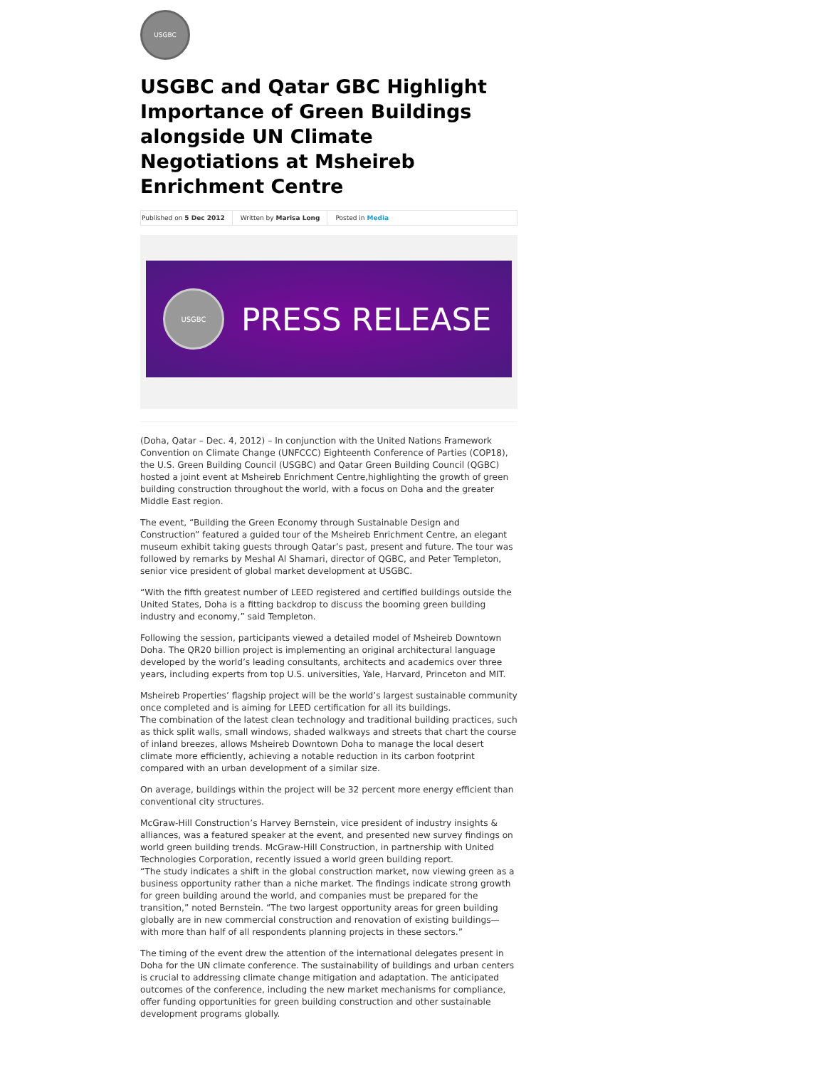USGBC
USGBC and Qatar GBC Highlight Importance of Green Buildings alongside UN Climate Negotiations at Msheireb Enrichment Centre
Published on 5 Dec 2012 Written by Marisa Long Posted in Media
USGBC
PRESS RELEASE
(Doha, Qatar – Dec. 4, 2012) – In conjunction with the United Nations Framework Convention on Climate Change (UNFCCC) Eighteenth Conference of Parties (COP18), the U.S. Green Building Council (USGBC) and Qatar Green Building Council (QGBC) hosted a joint event at Msheireb Enrichment Centre,highlighting the growth of green building construction throughout the world, with a focus on Doha and the greater Middle East region.
The event, “Building the Green Economy through Sustainable Design and Construction” featured a guided tour of the Msheireb Enrichment Centre, an elegant museum exhibit taking guests through Qatar’s past, present and future. The tour was followed by remarks by Meshal Al Shamari, director of QGBC, and Peter Templeton, senior vice president of global market development at USGBC.
“With the fifth greatest number of LEED registered and certified buildings outside the United States, Doha is a fitting backdrop to discuss the booming green building industry and economy,” said Templeton.
Following the session, participants viewed a detailed model of Msheireb Downtown Doha. The QR20 billion project is implementing an original architectural language developed by the world’s leading consultants, architects and academics over three years, including experts from top U.S. universities, Yale, Harvard, Princeton and MIT.
Msheireb Properties’ flagship project will be the world’s largest sustainable community once completed and is aiming for LEED certification for all its buildings.
The combination of the latest clean technology and traditional building practices, such as thick split walls, small windows, shaded walkways and streets that chart the course of inland breezes, allows Msheireb Downtown Doha to manage the local desert climate more efficiently, achieving a notable reduction in its carbon footprint compared with an urban development of a similar size.
On average, buildings within the project will be 32 percent more energy efficient than conventional city structures.
McGraw-Hill Construction’s Harvey Bernstein, vice president of industry insights & alliances, was a featured speaker at the event, and presented new survey findings on world green building trends. McGraw-Hill Construction, in partnership with United Technologies Corporation, recently issued a world green building report.
“The study indicates a shift in the global construction market, now viewing green as a business opportunity rather than a niche market. The findings indicate strong growth for green building around the world, and companies must be prepared for the transition,” noted Bernstein. “The two largest opportunity areas for green building globally are in new commercial construction and renovation of existing buildings—with more than half of all respondents planning projects in these sectors.”
The timing of the event drew the attention of the international delegates present in Doha for the UN climate conference. The sustainability of buildings and urban centers is crucial to addressing climate change mitigation and adaptation. The anticipated outcomes of the conference, including the new market mechanisms for compliance, offer funding opportunities for green building construction and other sustainable development programs globally.